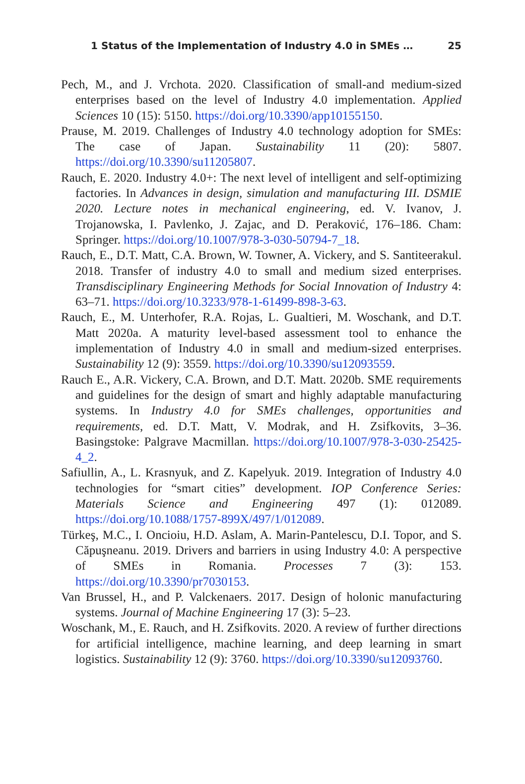1 Status of the Implementation of Industry 4.0 in SMEs … 25
Pech, M., and J. Vrchota. 2020. Classification of small-and medium-sized enterprises based on the level of Industry 4.0 implementation. Applied Sciences 10 (15): 5150. https://doi.org/10.3390/app10155150.
Prause, M. 2019. Challenges of Industry 4.0 technology adoption for SMEs: The case of Japan. Sustainability 11 (20): 5807. https://doi.org/10.3390/su11205807.
Rauch, E. 2020. Industry 4.0+: The next level of intelligent and self-optimizing factories. In Advances in design, simulation and manufacturing III. DSMIE 2020. Lecture notes in mechanical engineering, ed. V. Ivanov, J. Trojanowska, I. Pavlenko, J. Zajac, and D. Peraković, 176–186. Cham: Springer. https://doi.org/10.1007/978-3-030-50794-7_18.
Rauch, E., D.T. Matt, C.A. Brown, W. Towner, A. Vickery, and S. Santiteerakul. 2018. Transfer of industry 4.0 to small and medium sized enterprises. Transdisciplinary Engineering Methods for Social Innovation of Industry 4: 63–71. https://doi.org/10.3233/978-1-61499-898-3-63.
Rauch, E., M. Unterhofer, R.A. Rojas, L. Gualtieri, M. Woschank, and D.T. Matt 2020a. A maturity level-based assessment tool to enhance the implementation of Industry 4.0 in small and medium-sized enterprises. Sustainability 12 (9): 3559. https://doi.org/10.3390/su12093559.
Rauch E., A.R. Vickery, C.A. Brown, and D.T. Matt. 2020b. SME requirements and guidelines for the design of smart and highly adaptable manufacturing systems. In Industry 4.0 for SMEs challenges, opportunities and requirements, ed. D.T. Matt, V. Modrak, and H. Zsifkovits, 3–36. Basingstoke: Palgrave Macmillan. https://doi.org/10.1007/978-3-030-25425-4_2.
Safiullin, A., L. Krasnyuk, and Z. Kapelyuk. 2019. Integration of Industry 4.0 technologies for “smart cities” development. IOP Conference Series: Materials Science and Engineering 497 (1): 012089. https://doi.org/10.1088/1757-899X/497/1/012089.
Türkeş, M.C., I. Oncioiu, H.D. Aslam, A. Marin-Pantelescu, D.I. Topor, and S. Căpuşneanu. 2019. Drivers and barriers in using Industry 4.0: A perspective of SMEs in Romania. Processes 7 (3): 153. https://doi.org/10.3390/pr7030153.
Van Brussel, H., and P. Valckenaers. 2017. Design of holonic manufacturing systems. Journal of Machine Engineering 17 (3): 5–23.
Woschank, M., E. Rauch, and H. Zsifkovits. 2020. A review of further directions for artificial intelligence, machine learning, and deep learning in smart logistics. Sustainability 12 (9): 3760. https://doi.org/10.3390/su12093760.